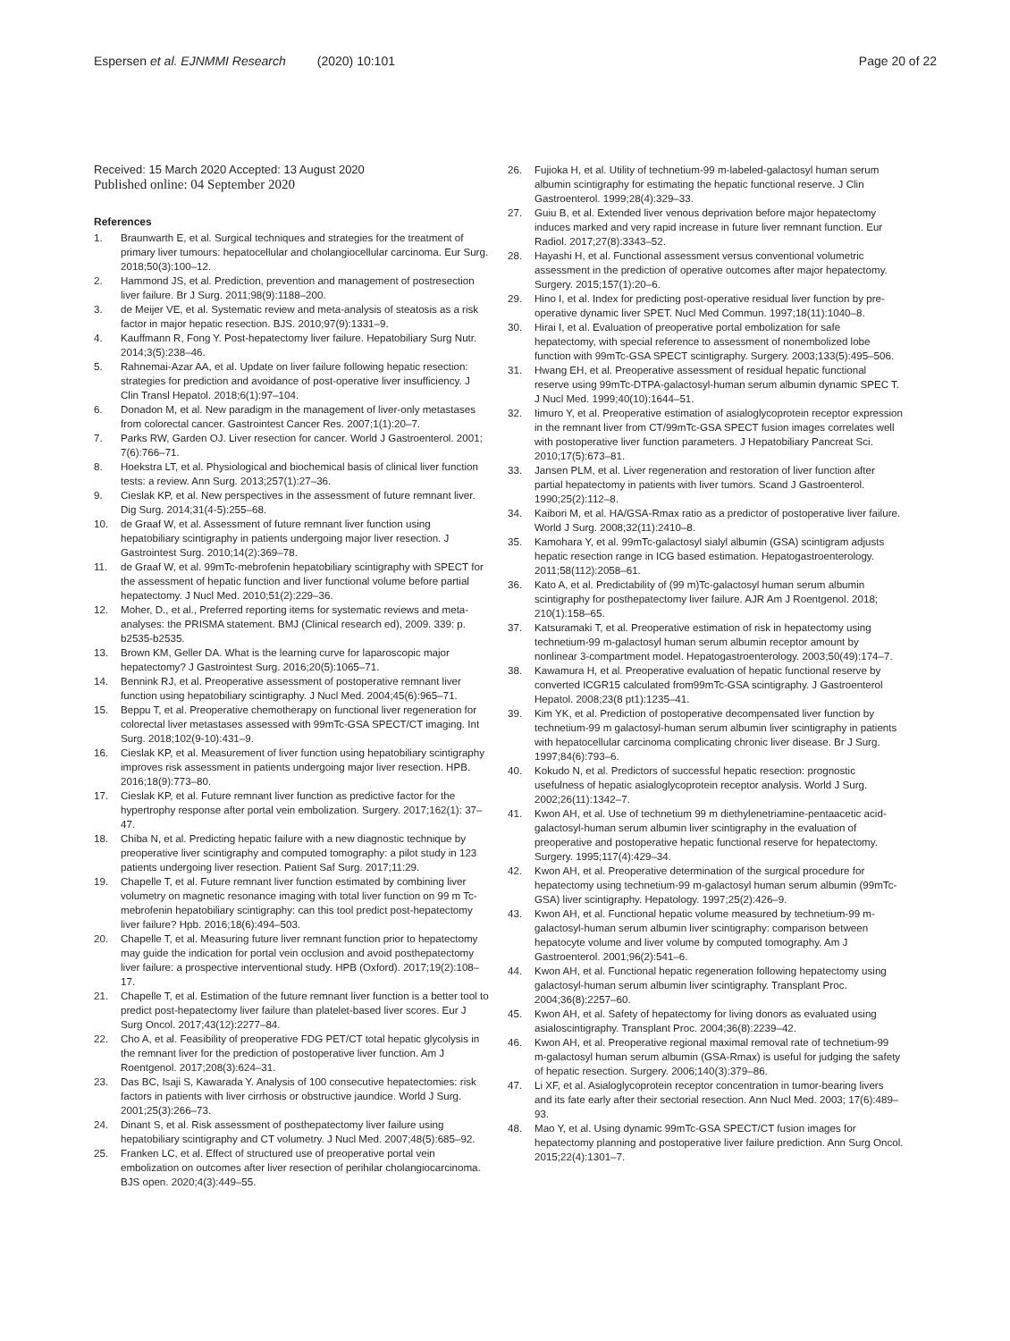Espersen et al. EJNMMI Research (2020) 10:101 Page 20 of 22
Received: 15 March 2020 Accepted: 13 August 2020
Published online: 04 September 2020
References
1. Braunwarth E, et al. Surgical techniques and strategies for the treatment of primary liver tumours: hepatocellular and cholangiocellular carcinoma. Eur Surg. 2018;50(3):100–12.
2. Hammond JS, et al. Prediction, prevention and management of postresection liver failure. Br J Surg. 2011;98(9):1188–200.
3. de Meijer VE, et al. Systematic review and meta-analysis of steatosis as a risk factor in major hepatic resection. BJS. 2010;97(9):1331–9.
4. Kauffmann R, Fong Y. Post-hepatectomy liver failure. Hepatobiliary Surg Nutr. 2014;3(5):238–46.
5. Rahnemai-Azar AA, et al. Update on liver failure following hepatic resection: strategies for prediction and avoidance of post-operative liver insufficiency. J Clin Transl Hepatol. 2018;6(1):97–104.
6. Donadon M, et al. New paradigm in the management of liver-only metastases from colorectal cancer. Gastrointest Cancer Res. 2007;1(1):20–7.
7. Parks RW, Garden OJ. Liver resection for cancer. World J Gastroenterol. 2001; 7(6):766–71.
8. Hoekstra LT, et al. Physiological and biochemical basis of clinical liver function tests: a review. Ann Surg. 2013;257(1):27–36.
9. Cieslak KP, et al. New perspectives in the assessment of future remnant liver. Dig Surg. 2014;31(4-5):255–68.
10. de Graaf W, et al. Assessment of future remnant liver function using hepatobiliary scintigraphy in patients undergoing major liver resection. J Gastrointest Surg. 2010;14(2):369–78.
11. de Graaf W, et al. 99mTc-mebrofenin hepatobiliary scintigraphy with SPECT for the assessment of hepatic function and liver functional volume before partial hepatectomy. J Nucl Med. 2010;51(2):229–36.
12. Moher, D., et al., Preferred reporting items for systematic reviews and meta-analyses: the PRISMA statement. BMJ (Clinical research ed), 2009. 339: p. b2535-b2535.
13. Brown KM, Geller DA. What is the learning curve for laparoscopic major hepatectomy? J Gastrointest Surg. 2016;20(5):1065–71.
14. Bennink RJ, et al. Preoperative assessment of postoperative remnant liver function using hepatobiliary scintigraphy. J Nucl Med. 2004;45(6):965–71.
15. Beppu T, et al. Preoperative chemotherapy on functional liver regeneration for colorectal liver metastases assessed with 99mTc-GSA SPECT/CT imaging. Int Surg. 2018;102(9-10):431–9.
16. Cieslak KP, et al. Measurement of liver function using hepatobiliary scintigraphy improves risk assessment in patients undergoing major liver resection. HPB. 2016;18(9):773–80.
17. Cieslak KP, et al. Future remnant liver function as predictive factor for the hypertrophy response after portal vein embolization. Surgery. 2017;162(1): 37–47.
18. Chiba N, et al. Predicting hepatic failure with a new diagnostic technique by preoperative liver scintigraphy and computed tomography: a pilot study in 123 patients undergoing liver resection. Patient Saf Surg. 2017;11:29.
19. Chapelle T, et al. Future remnant liver function estimated by combining liver volumetry on magnetic resonance imaging with total liver function on 99 m Tc-mebrofenin hepatobiliary scintigraphy: can this tool predict post-hepatectomy liver failure? Hpb. 2016;18(6):494–503.
20. Chapelle T, et al. Measuring future liver remnant function prior to hepatectomy may guide the indication for portal vein occlusion and avoid posthepatectomy liver failure: a prospective interventional study. HPB (Oxford). 2017;19(2):108–17.
21. Chapelle T, et al. Estimation of the future remnant liver function is a better tool to predict post-hepatectomy liver failure than platelet-based liver scores. Eur J Surg Oncol. 2017;43(12):2277–84.
22. Cho A, et al. Feasibility of preoperative FDG PET/CT total hepatic glycolysis in the remnant liver for the prediction of postoperative liver function. Am J Roentgenol. 2017;208(3):624–31.
23. Das BC, Isaji S, Kawarada Y. Analysis of 100 consecutive hepatectomies: risk factors in patients with liver cirrhosis or obstructive jaundice. World J Surg. 2001;25(3):266–73.
24. Dinant S, et al. Risk assessment of posthepatectomy liver failure using hepatobiliary scintigraphy and CT volumetry. J Nucl Med. 2007;48(5):685–92.
25. Franken LC, et al. Effect of structured use of preoperative portal vein embolization on outcomes after liver resection of perihilar cholangiocarcinoma. BJS open. 2020;4(3):449–55.
26. Fujioka H, et al. Utility of technetium-99 m-labeled-galactosyl human serum albumin scintigraphy for estimating the hepatic functional reserve. J Clin Gastroenterol. 1999;28(4):329–33.
27. Guiu B, et al. Extended liver venous deprivation before major hepatectomy induces marked and very rapid increase in future liver remnant function. Eur Radiol. 2017;27(8):3343–52.
28. Hayashi H, et al. Functional assessment versus conventional volumetric assessment in the prediction of operative outcomes after major hepatectomy. Surgery. 2015;157(1):20–6.
29. Hino I, et al. Index for predicting post-operative residual liver function by pre-operative dynamic liver SPET. Nucl Med Commun. 1997;18(11):1040–8.
30. Hirai I, et al. Evaluation of preoperative portal embolization for safe hepatectomy, with special reference to assessment of nonembolized lobe function with 99mTc-GSA SPECT scintigraphy. Surgery. 2003;133(5):495–506.
31. Hwang EH, et al. Preoperative assessment of residual hepatic functional reserve using 99mTc-DTPA-galactosyl-human serum albumin dynamic SPEC T. J Nucl Med. 1999;40(10):1644–51.
32. Iimuro Y, et al. Preoperative estimation of asialoglycoprotein receptor expression in the remnant liver from CT/99mTc-GSA SPECT fusion images correlates well with postoperative liver function parameters. J Hepatobiliary Pancreat Sci. 2010;17(5):673–81.
33. Jansen PLM, et al. Liver regeneration and restoration of liver function after partial hepatectomy in patients with liver tumors. Scand J Gastroenterol. 1990;25(2):112–8.
34. Kaibori M, et al. HA/GSA-Rmax ratio as a predictor of postoperative liver failure. World J Surg. 2008;32(11):2410–8.
35. Kamohara Y, et al. 99mTc-galactosyl sialyl albumin (GSA) scintigram adjusts hepatic resection range in ICG based estimation. Hepatogastroenterology. 2011;58(112):2058–61.
36. Kato A, et al. Predictability of (99 m)Tc-galactosyl human serum albumin scintigraphy for posthepatectomy liver failure. AJR Am J Roentgenol. 2018; 210(1):158–65.
37. Katsuramaki T, et al. Preoperative estimation of risk in hepatectomy using technetium-99 m-galactosyl human serum albumin receptor amount by nonlinear 3-compartment model. Hepatogastroenterology. 2003;50(49):174–7.
38. Kawamura H, et al. Preoperative evaluation of hepatic functional reserve by converted ICGR15 calculated from99mTc-GSA scintigraphy. J Gastroenterol Hepatol. 2008;23(8 pt1):1235–41.
39. Kim YK, et al. Prediction of postoperative decompensated liver function by technetium-99 m galactosyl-human serum albumin liver scintigraphy in patients with hepatocellular carcinoma complicating chronic liver disease. Br J Surg. 1997;84(6):793–6.
40. Kokudo N, et al. Predictors of successful hepatic resection: prognostic usefulness of hepatic asialoglycoprotein receptor analysis. World J Surg. 2002;26(11):1342–7.
41. Kwon AH, et al. Use of technetium 99 m diethylenetriamine-pentaacetic acid-galactosyl-human serum albumin liver scintigraphy in the evaluation of preoperative and postoperative hepatic functional reserve for hepatectomy. Surgery. 1995;117(4):429–34.
42. Kwon AH, et al. Preoperative determination of the surgical procedure for hepatectomy using technetium-99 m-galactosyl human serum albumin (99mTc-GSA) liver scintigraphy. Hepatology. 1997;25(2):426–9.
43. Kwon AH, et al. Functional hepatic volume measured by technetium-99 m-galactosyl-human serum albumin liver scintigraphy: comparison between hepatocyte volume and liver volume by computed tomography. Am J Gastroenterol. 2001;96(2):541–6.
44. Kwon AH, et al. Functional hepatic regeneration following hepatectomy using galactosyl-human serum albumin liver scintigraphy. Transplant Proc. 2004;36(8):2257–60.
45. Kwon AH, et al. Safety of hepatectomy for living donors as evaluated using asialoscintigraphy. Transplant Proc. 2004;36(8):2239–42.
46. Kwon AH, et al. Preoperative regional maximal removal rate of technetium-99 m-galactosyl human serum albumin (GSA-Rmax) is useful for judging the safety of hepatic resection. Surgery. 2006;140(3):379–86.
47. Li XF, et al. Asialoglycoprotein receptor concentration in tumor-bearing livers and its fate early after their sectorial resection. Ann Nucl Med. 2003; 17(6):489–93.
48. Mao Y, et al. Using dynamic 99mTc-GSA SPECT/CT fusion images for hepatectomy planning and postoperative liver failure prediction. Ann Surg Oncol. 2015;22(4):1301–7.